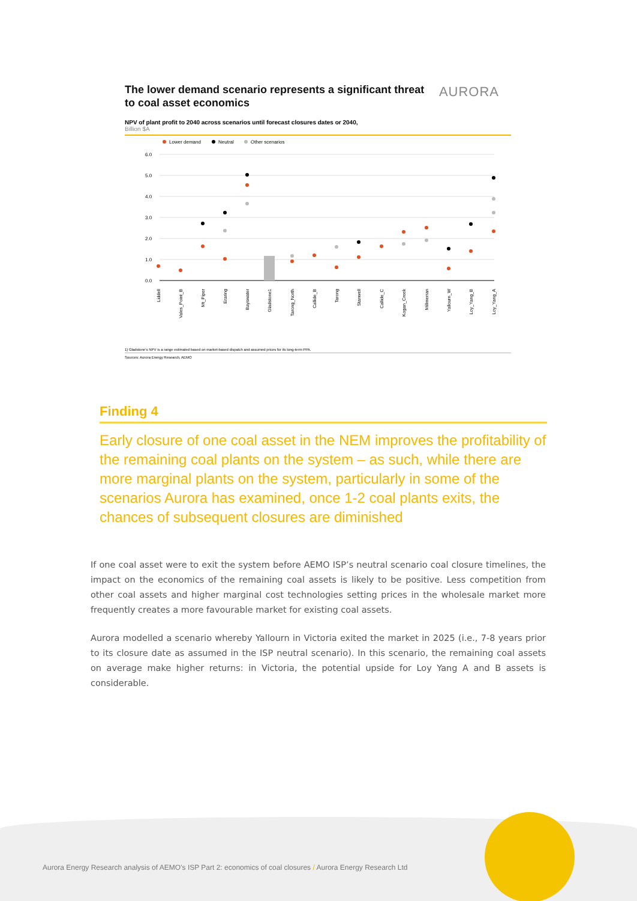AURORA
The lower demand scenario represents a significant threat to coal asset economics
NPV of plant profit to 2040 across scenarios until forecast closures dates or 2040,
Billion $A
Lower demand
Neutral
Other scenarios
6.0
5.0
4.0
3.0
2.0
1.0
0.0
Liddell
Vales_Point_B
Mt_Piper
Eraring
Bayswater
Gladstone1
Tarong_North
Callide_B
Tarong
Stanwell
Callide_C
Kogan_Creek
Millmerran
Yallourn_W
Loy_Yang_B
Loy_Yang_A
1) Gladstone's NPV is a range estimated based on market-based dispatch and assumed prices for its long-term PPA.
Sources: Aurora Energy Research, AEMO
Finding 4
Early closure of one coal asset in the NEM improves the profitability of the remaining coal plants on the system – as such, while there are more marginal plants on the system, particularly in some of the scenarios Aurora has examined, once 1-2 coal plants exits, the chances of subsequent closures are diminished
If one coal asset were to exit the system before AEMO ISP’s neutral scenario coal closure timelines, the impact on the economics of the remaining coal assets is likely to be positive. Less competition from other coal assets and higher marginal cost technologies setting prices in the wholesale market more frequently creates a more favourable market for existing coal assets.
Aurora modelled a scenario whereby Yallourn in Victoria exited the market in 2025 (i.e., 7-8 years prior to its closure date as assumed in the ISP neutral scenario). In this scenario, the remaining coal assets on average make higher returns: in Victoria, the potential upside for Loy Yang A and B assets is considerable.
Aurora Energy Research analysis of AEMO’s ISP Part 2: economics of coal closures / Aurora Energy Research Ltd